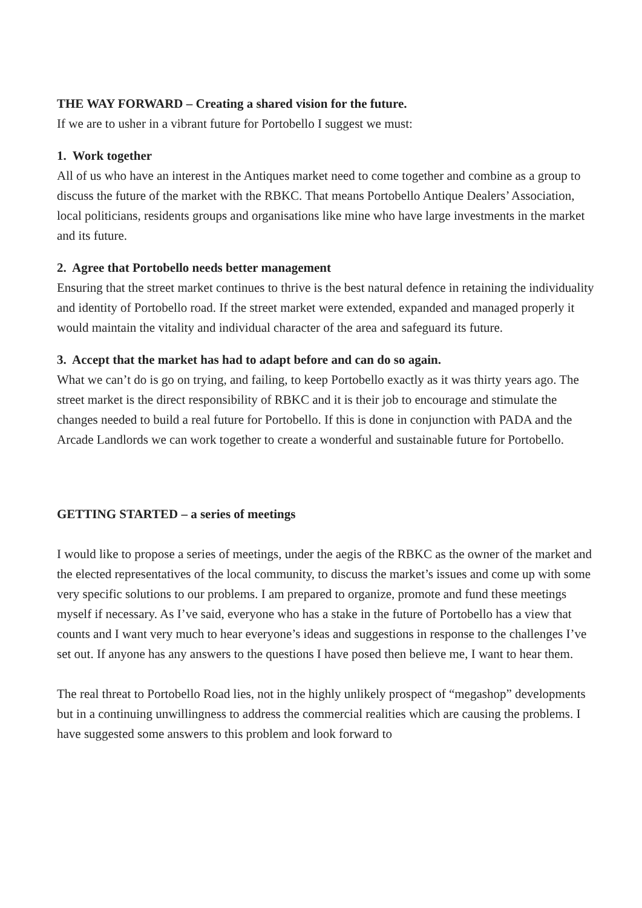THE WAY FORWARD – Creating a shared vision for the future.
If we are to usher in a vibrant future for Portobello I suggest we must:
1. Work together
All of us who have an interest in the Antiques market need to come together and combine as a group to discuss the future of the market with the RBKC. That means Portobello Antique Dealers’ Association, local politicians, residents groups and organisations like mine who have large investments in the market and its future.
2. Agree that Portobello needs better management
Ensuring that the street market continues to thrive is the best natural defence in retaining the individuality and identity of Portobello road. If the street market were extended, expanded and managed properly it would maintain the vitality and individual character of the area and safeguard its future.
3. Accept that the market has had to adapt before and can do so again.
What we can’t do is go on trying, and failing, to keep Portobello exactly as it was thirty years ago. The street market is the direct responsibility of RBKC and it is their job to encourage and stimulate the changes needed to build a real future for Portobello. If this is done in conjunction with PADA and the Arcade Landlords we can work together to create a wonderful and sustainable future for Portobello.
GETTING STARTED – a series of meetings
I would like to propose a series of meetings, under the aegis of the RBKC as the owner of the market and the elected representatives of the local community, to discuss the market’s issues and come up with some very specific solutions to our problems. I am prepared to organize, promote and fund these meetings myself if necessary. As I’ve said, everyone who has a stake in the future of Portobello has a view that counts and I want very much to hear everyone’s ideas and suggestions in response to the challenges I’ve set out. If anyone has any answers to the questions I have posed then believe me, I want to hear them.
The real threat to Portobello Road lies, not in the highly unlikely prospect of “megashop” developments but in a continuing unwillingness to address the commercial realities which are causing the problems. I have suggested some answers to this problem and look forward to